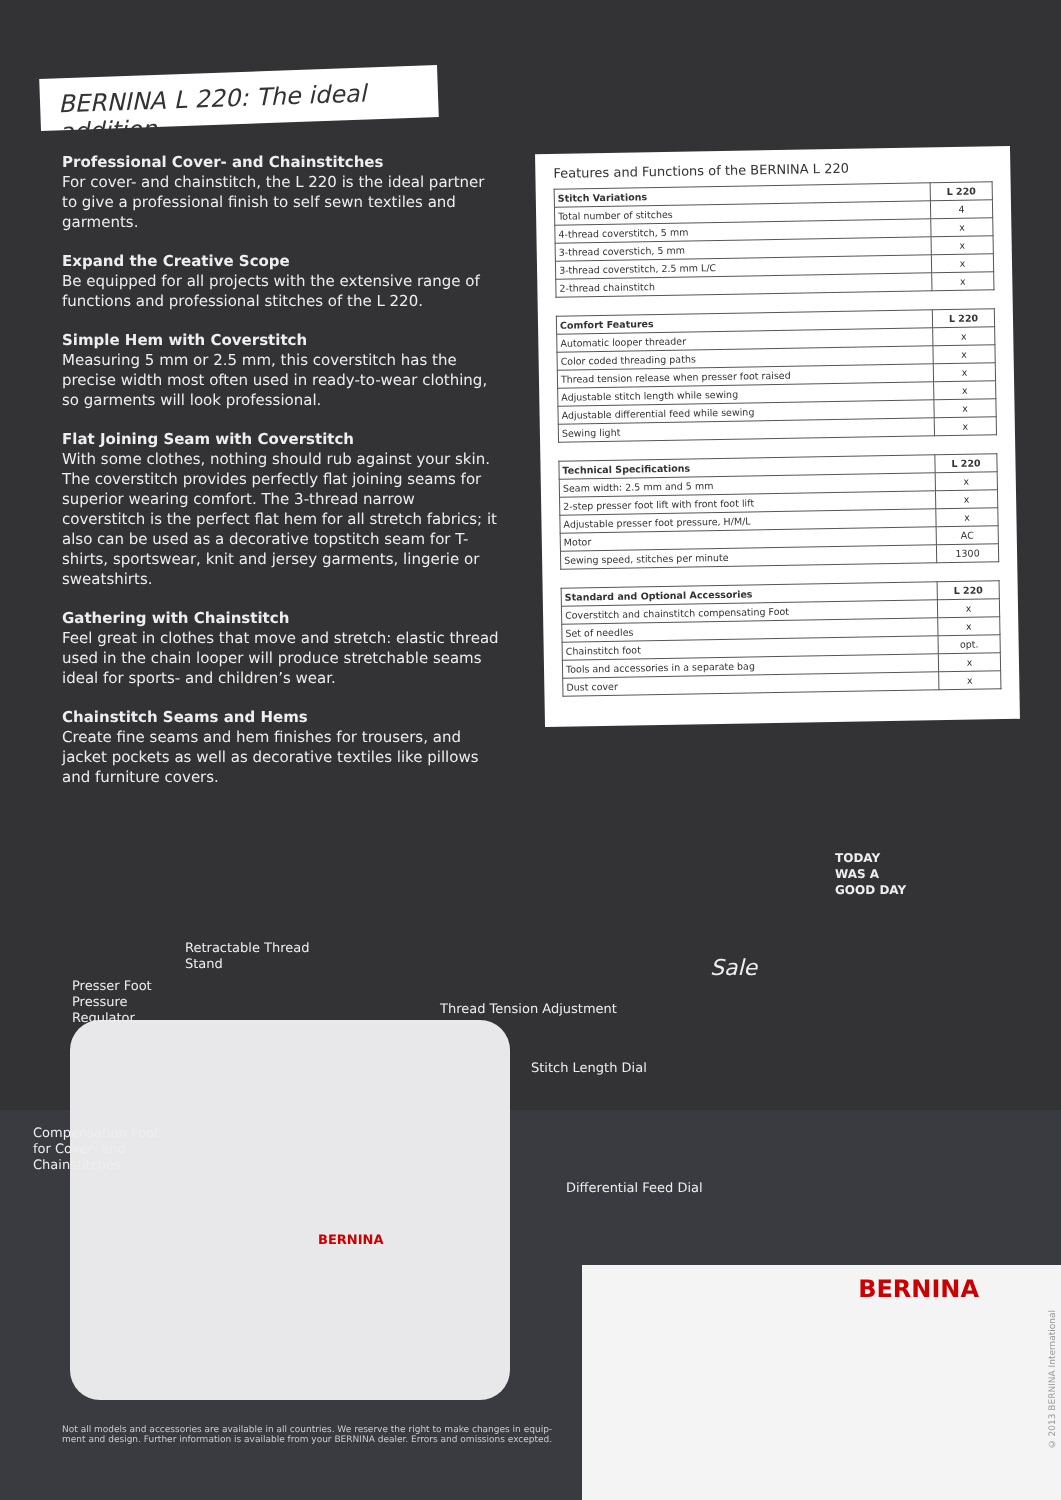BERNINA L 220: The ideal addition
Professional Cover- and Chainstitches
For cover- and chainstitch, the L 220 is the ideal partner to give a professional finish to self sewn textiles and garments.
Expand the Creative Scope
Be equipped for all projects with the extensive range of functions and professional stitches of the L 220.
Simple Hem with Coverstitch
Measuring 5 mm or 2.5 mm, this coverstitch has the precise width most often used in ready-to-wear clothing, so garments will look professional.
Flat Joining Seam with Coverstitch
With some clothes, nothing should rub against your skin. The coverstitch provides perfectly flat joining seams for superior wearing comfort. The 3-thread narrow coverstitch is the perfect flat hem for all stretch fabrics; it also can be used as a decorative topstitch seam for T-shirts, sportswear, knit and jersey garments, lingerie or sweatshirts.
Gathering with Chainstitch
Feel great in clothes that move and stretch: elastic thread used in the chain looper will produce stretchable seams ideal for sports- and children’s wear.
Chainstitch Seams and Hems
Create fine seams and hem finishes for trousers, and jacket pockets as well as decorative textiles like pillows and furniture covers.
Features and Functions of the BERNINA L 220
| Stitch Variations | L 220 |
| --- | --- |
| Total number of stitches | 4 |
| 4-thread coverstitch, 5 mm | x |
| 3-thread coverstich, 5 mm | x |
| 3-thread coverstitch, 2.5 mm L/C | x |
| 2-thread chainstitch | x |
| Comfort Features | L 220 |
| --- | --- |
| Automatic looper threader | x |
| Color coded threading paths | x |
| Thread tension release when presser foot raised | x |
| Adjustable stitch length while sewing | x |
| Adjustable differential feed while sewing | x |
| Sewing light | x |
| Technical Specifications | L 220 |
| --- | --- |
| Seam width: 2.5 mm and 5 mm | x |
| 2-step presser foot lift with front foot lift | x |
| Adjustable presser foot pressure, H/M/L | x |
| Motor | AC |
| Sewing speed, stitches per minute | 1300 |
| Standard and Optional Accessories | L 220 |
| --- | --- |
| Coverstitch and chainstitch compensating Foot | x |
| Set of needles | x |
| Chainstitch foot | opt. |
| Tools and accessories in a separate bag | x |
| Dust cover | x |
Retractable Thread
Stand
Presser Foot
Pressure
Regulator
Thread Tension Adjustment
Stitch Length Dial
Compensation Foot
for Cover- and
Chainstitches
Differential Feed Dial
BERNINA
TODAY
WAS A
GOOD DAY
Sale
BERNINA
Not all models and accessories are available in all countries. We reserve the right to make changes in equip-ment and design. Further information is available from your BERNINA dealer. Errors and omissions excepted.
© 2013 BERNINA International